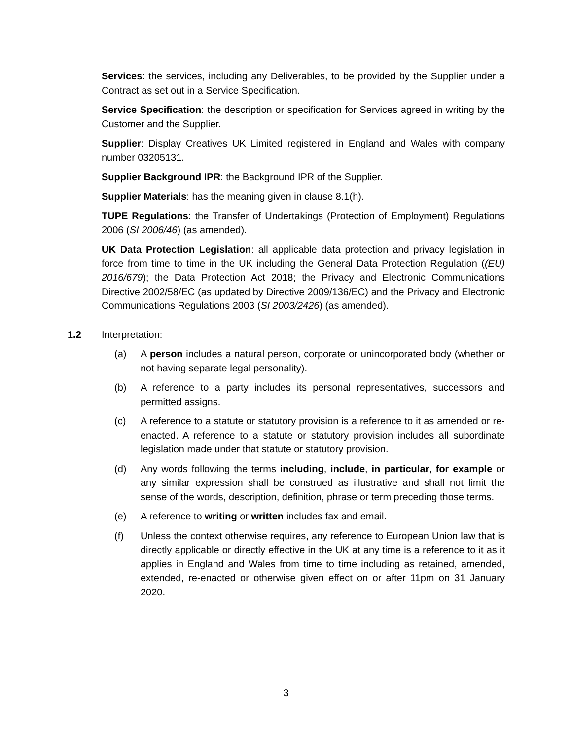Services: the services, including any Deliverables, to be provided by the Supplier under a Contract as set out in a Service Specification.
Service Specification: the description or specification for Services agreed in writing by the Customer and the Supplier.
Supplier: Display Creatives UK Limited registered in England and Wales with company number 03205131.
Supplier Background IPR: the Background IPR of the Supplier.
Supplier Materials: has the meaning given in clause 8.1(h).
TUPE Regulations: the Transfer of Undertakings (Protection of Employment) Regulations 2006 (SI 2006/46) (as amended).
UK Data Protection Legislation: all applicable data protection and privacy legislation in force from time to time in the UK including the General Data Protection Regulation ((EU) 2016/679); the Data Protection Act 2018; the Privacy and Electronic Communications Directive 2002/58/EC (as updated by Directive 2009/136/EC) and the Privacy and Electronic Communications Regulations 2003 (SI 2003/2426) (as amended).
1.2 Interpretation:
(a) A person includes a natural person, corporate or unincorporated body (whether or not having separate legal personality).
(b) A reference to a party includes its personal representatives, successors and permitted assigns.
(c) A reference to a statute or statutory provision is a reference to it as amended or re-enacted. A reference to a statute or statutory provision includes all subordinate legislation made under that statute or statutory provision.
(d) Any words following the terms including, include, in particular, for example or any similar expression shall be construed as illustrative and shall not limit the sense of the words, description, definition, phrase or term preceding those terms.
(e) A reference to writing or written includes fax and email.
(f) Unless the context otherwise requires, any reference to European Union law that is directly applicable or directly effective in the UK at any time is a reference to it as it applies in England and Wales from time to time including as retained, amended, extended, re-enacted or otherwise given effect on or after 11pm on 31 January 2020.
3